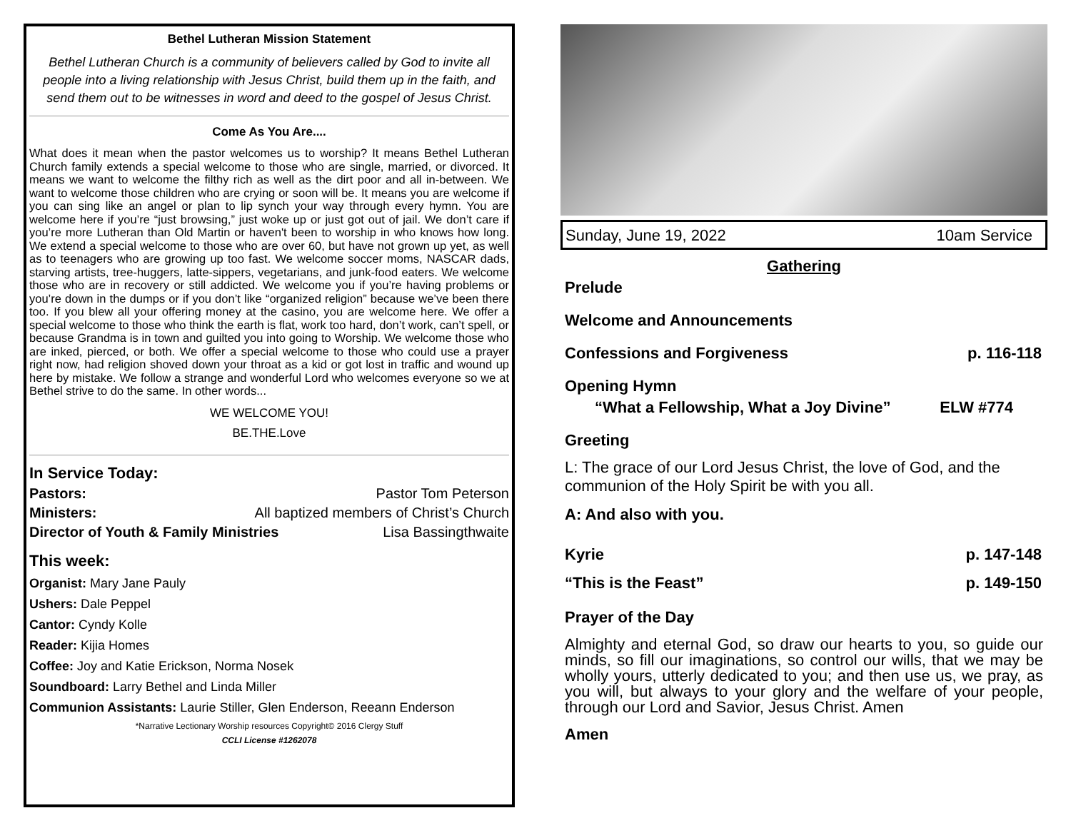Bethel Lutheran Mission Statement
Bethel Lutheran Church is a community of believers called by God to invite all people into a living relationship with Jesus Christ, build them up in the faith, and send them out to be witnesses in word and deed to the gospel of Jesus Christ.
Come As You Are....
What does it mean when the pastor welcomes us to worship? It means Bethel Lutheran Church family extends a special welcome to those who are single, married, or divorced. It means we want to welcome the filthy rich as well as the dirt poor and all in-between. We want to welcome those children who are crying or soon will be. It means you are welcome if you can sing like an angel or plan to lip synch your way through every hymn. You are welcome here if you’re “just browsing,” just woke up or just got out of jail. We don’t care if you’re more Lutheran than Old Martin or haven't been to worship in who knows how long. We extend a special welcome to those who are over 60, but have not grown up yet, as well as to teenagers who are growing up too fast. We welcome soccer moms, NASCAR dads, starving artists, tree-huggers, latte-sippers, vegetarians, and junk-food eaters. We welcome those who are in recovery or still addicted. We welcome you if you’re having problems or you’re down in the dumps or if you don’t like “organized religion” because we’ve been there too. If you blew all your offering money at the casino, you are welcome here. We offer a special welcome to those who think the earth is flat, work too hard, don’t work, can’t spell, or because Grandma is in town and guilted you into going to Worship. We welcome those who are inked, pierced, or both. We offer a special welcome to those who could use a prayer right now, had religion shoved down your throat as a kid or got lost in traffic and wound up here by mistake. We follow a strange and wonderful Lord who welcomes everyone so we at Bethel strive to do the same. In other words...
WE WELCOME YOU!
BE.THE.Love
In Service Today:
Pastors: Pastor Tom Peterson
Ministers: All baptized members of Christ’s Church
Director of Youth & Family Ministries Lisa Bassingthwaite
This week:
Organist: Mary Jane Pauly
Ushers: Dale Peppel
Cantor: Cyndy Kolle
Reader: Kijia Homes
Coffee: Joy and Katie Erickson, Norma Nosek
Soundboard: Larry Bethel and Linda Miller
Communion Assistants: Laurie Stiller, Glen Enderson, Reeann Enderson
*Narrative Lectionary Worship resources Copyright© 2016 Clergy Stuff
CCLI License #1262078
Sunday, June 19, 2022 10am Service
Gathering
Prelude
Welcome and Announcements
Confessions and Forgiveness p. 116-118
Opening Hymn
“What a Fellowship, What a Joy Divine” ELW #774
Greeting
L: The grace of our Lord Jesus Christ, the love of God, and the communion of the Holy Spirit be with you all.
A: And also with you.
Kyrie p. 147-148
“This is the Feast” p. 149-150
Prayer of the Day
Almighty and eternal God, so draw our hearts to you, so guide our minds, so fill our imaginations, so control our wills, that we may be wholly yours, utterly dedicated to you; and then use us, we pray, as you will, but always to your glory and the welfare of your people, through our Lord and Savior, Jesus Christ. Amen
Amen